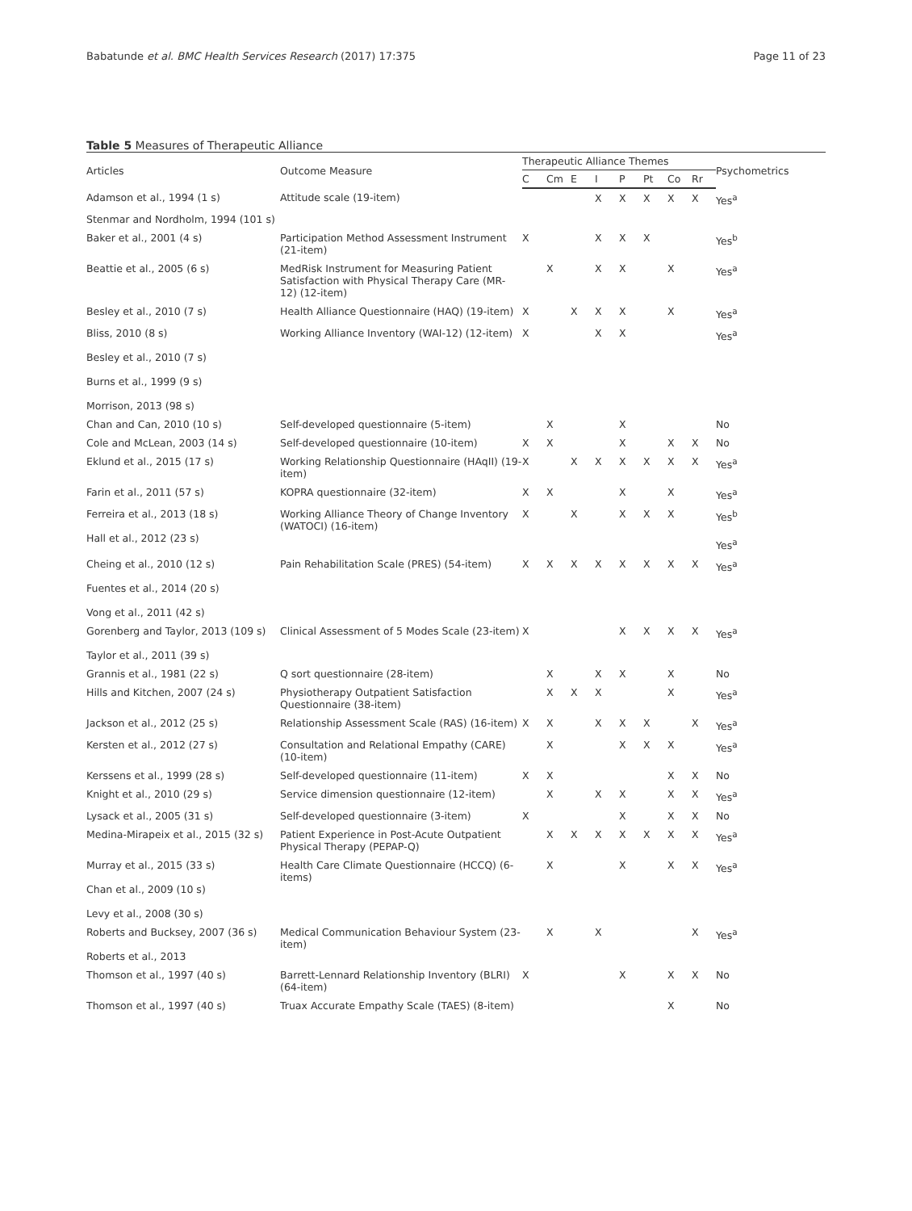Babatunde et al. BMC Health Services Research (2017) 17:375 Page 11 of 23
Table 5 Measures of Therapeutic Alliance
| Articles | Outcome Measure | Therapeutic Alliance Themes | | | | | | | | Psychometrics |
| --- | --- | --- | --- | --- | --- | --- | --- | --- | --- | --- |
| | | C | Cm | E | I | P | Pt | Co | Rr | |
| Adamson et al., 1994 (1 s) | Attitude scale (19-item) | | | | X | X | X | X | X | Yes<sup>a</sup> |
| Stenmar and Nordholm, 1994 (101 s) | | | | | | | | | | |
| Baker et al., 2001 (4 s) | Participation Method Assessment Instrument (21-item) | X | | | X | X | X | | | Yes<sup>b</sup> |
| Beattie et al., 2005 (6 s) | MedRisk Instrument for Measuring Patient Satisfaction with Physical Therapy Care (MR-12) (12-item) | | X | | X | X | | X | | Yes<sup>a</sup> |
| Besley et al., 2010 (7 s) | Health Alliance Questionnaire (HAQ) (19-item) | X | | X | X | X | | X | | Yes<sup>a</sup> |
| Bliss, 2010 (8 s) Besley et al., 2010 (7 s) Burns et al., 1999 (9 s) Morrison, 2013 (98 s) | Working Alliance Inventory (WAI-12) (12-item) | X | | | X | X | | | | Yes<sup>a</sup> |
| Chan and Can, 2010 (10 s) | Self-developed questionnaire (5-item) | | X | | | X | | | | No |
| Cole and McLean, 2003 (14 s) | Self-developed questionnaire (10-item) | X | X | | | X | | X | X | No |
| Eklund et al., 2015 (17 s) | Working Relationship Questionnaire (HAqII) (19-item) | X | | X | X | X | X | X | X | Yes<sup>a</sup> |
| Farin et al., 2011 (57 s) | KOPRA questionnaire (32-item) | X | X | | | X | | X | | Yes<sup>a</sup> |
| Ferreira et al., 2013 (18 s) Hall et al., 2012 (23 s) | Working Alliance Theory of Change Inventory (WATOCI) (16-item) | X | | X | | X | X | X | | Yes<sup>b</sup> Yes<sup>a</sup> |
| Cheing et al., 2010 (12 s) Fuentes et al., 2014 (20 s) Vong et al., 2011 (42 s) | Pain Rehabilitation Scale (PRES) (54-item) | X | X | X | X | X | X | X | X | Yes<sup>a</sup> |
| Gorenberg and Taylor, 2013 (109 s) Taylor et al., 2011 (39 s) | Clinical Assessment of 5 Modes Scale (23-item) | X | | | | X | X | X | X | Yes<sup>a</sup> |
| Grannis et al., 1981 (22 s) | Q sort questionnaire (28-item) | | X | | X | X | | X | | No |
| Hills and Kitchen, 2007 (24 s) | Physiotherapy Outpatient Satisfaction Questionnaire (38-item) | | X | X | X | | | X | | Yes<sup>a</sup> |
| Jackson et al., 2012 (25 s) | Relationship Assessment Scale (RAS) (16-item) | X | X | | X | X | X | | X | Yes<sup>a</sup> |
| Kersten et al., 2012 (27 s) | Consultation and Relational Empathy (CARE) (10-item) | | X | | | X | X | X | | Yes<sup>a</sup> |
| Kerssens et al., 1999 (28 s) | Self-developed questionnaire (11-item) | X | X | | | | | X | X | No |
| Knight et al., 2010 (29 s) | Service dimension questionnaire (12-item) | | X | | X | X | | X | X | Yes<sup>a</sup> |
| Lysack et al., 2005 (31 s) | Self-developed questionnaire (3-item) | X | | | | X | | X | X | No |
| Medina-Mirapeix et al., 2015 (32 s) | Patient Experience in Post-Acute Outpatient Physical Therapy (PEPAP-Q) | | X | X | X | X | X | X | X | Yes<sup>a</sup> |
| Murray et al., 2015 (33 s) Chan et al., 2009 (10 s) Levy et al., 2008 (30 s) | Health Care Climate Questionnaire (HCCQ) (6-items) | | X | | | X | | X | X | Yes<sup>a</sup> |
| Roberts and Bucksey, 2007 (36 s) Roberts et al., 2013 | Medical Communication Behaviour System (23-item) | | X | | X | | | | X | Yes<sup>a</sup> |
| Thomson et al., 1997 (40 s) | Barrett-Lennard Relationship Inventory (BLRI) (64-item) | X | | | | X | | X | X | No |
| Thomson et al., 1997 (40 s) | Truax Accurate Empathy Scale (TAES) (8-item) | | | | | | | X | | No |